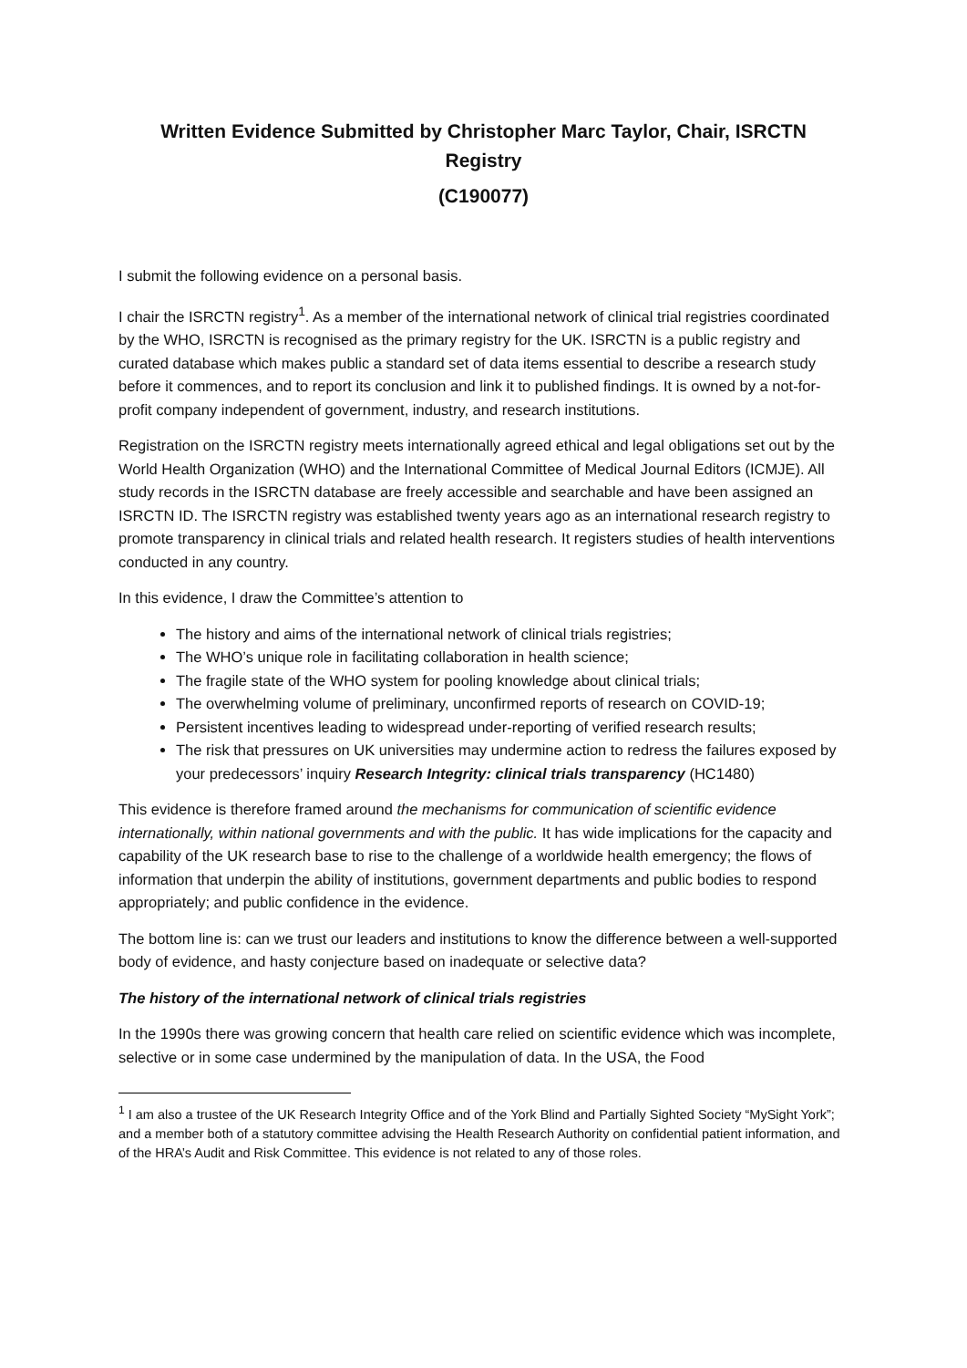Written Evidence Submitted by Christopher Marc Taylor, Chair, ISRCTN Registry
(C190077)
I submit the following evidence on a personal basis.
I chair the ISRCTN registry<sup>1</sup>. As a member of the international network of clinical trial registries coordinated by the WHO, ISRCTN is recognised as the primary registry for the UK. ISRCTN is a public registry and curated database which makes public a standard set of data items essential to describe a research study before it commences, and to report its conclusion and link it to published findings. It is owned by a not-for-profit company independent of government, industry, and research institutions.
Registration on the ISRCTN registry meets internationally agreed ethical and legal obligations set out by the World Health Organization (WHO) and the International Committee of Medical Journal Editors (ICMJE). All study records in the ISRCTN database are freely accessible and searchable and have been assigned an ISRCTN ID. The ISRCTN registry was established twenty years ago as an international research registry to promote transparency in clinical trials and related health research. It registers studies of health interventions conducted in any country.
In this evidence, I draw the Committee’s attention to
The history and aims of the international network of clinical trials registries;
The WHO’s unique role in facilitating collaboration in health science;
The fragile state of the WHO system for pooling knowledge about clinical trials;
The overwhelming volume of preliminary, unconfirmed reports of research on COVID-19;
Persistent incentives leading to widespread under-reporting of verified research results;
The risk that pressures on UK universities may undermine action to redress the failures exposed by your predecessors’ inquiry Research Integrity: clinical trials transparency (HC1480)
This evidence is therefore framed around the mechanisms for communication of scientific evidence internationally, within national governments and with the public. It has wide implications for the capacity and capability of the UK research base to rise to the challenge of a worldwide health emergency; the flows of information that underpin the ability of institutions, government departments and public bodies to respond appropriately; and public confidence in the evidence.
The bottom line is: can we trust our leaders and institutions to know the difference between a well-supported body of evidence, and hasty conjecture based on inadequate or selective data?
The history of the international network of clinical trials registries
In the 1990s there was growing concern that health care relied on scientific evidence which was incomplete, selective or in some case undermined by the manipulation of data. In the USA, the Food
<sup>1</sup> I am also a trustee of the UK Research Integrity Office and of the York Blind and Partially Sighted Society “MySight York”; and a member both of a statutory committee advising the Health Research Authority on confidential patient information, and of the HRA’s Audit and Risk Committee. This evidence is not related to any of those roles.